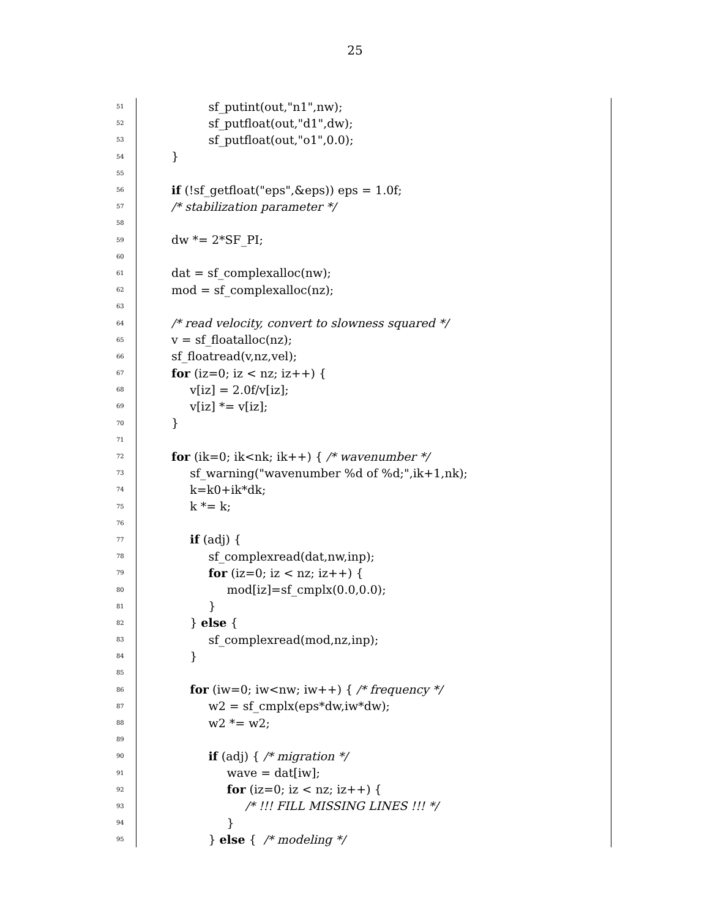25
51 sf_putint(out,"n1",nw);
52 sf_putfloat(out,"d1",dw);
53 sf_putfloat(out,"o1",0.0);
54 }
55
56 if (!sf_getfloat("eps",&eps)) eps = 1.0f;
57 /* stabilization parameter */
58
59 dw *= 2*SF_PI;
60
61 dat = sf_complexalloc(nw);
62 mod = sf_complexalloc(nz);
63
64 /* read velocity, convert to slowness squared */
65 v = sf_floatalloc(nz);
66 sf_floatread(v,nz,vel);
67 for (iz=0; iz < nz; iz++) {
68 v[iz] = 2.0f/v[iz];
69 v[iz] *= v[iz];
70 }
71
72 for (ik=0; ik<nk; ik++) { /* wavenumber */
73 sf_warning("wavenumber %d of %d;",ik+1,nk);
74 k=k0+ik*dk;
75 k *= k;
76
77 if (adj) {
78 sf_complexread(dat,nw,inp);
79 for (iz=0; iz < nz; iz++) {
80 mod[iz]=sf_cmplx(0.0,0.0);
81 }
82 } else {
83 sf_complexread(mod,nz,inp);
84 }
85
86 for (iw=0; iw<nw; iw++) { /* frequency */
87 w2 = sf_cmplx(eps*dw,iw*dw);
88 w2 *= w2;
89
90 if (adj) { /* migration */
91 wave = dat[iw];
92 for (iz=0; iz < nz; iz++) {
93 /* !!! FILL MISSING LINES !!! */
94 }
95 } else { /* modeling */